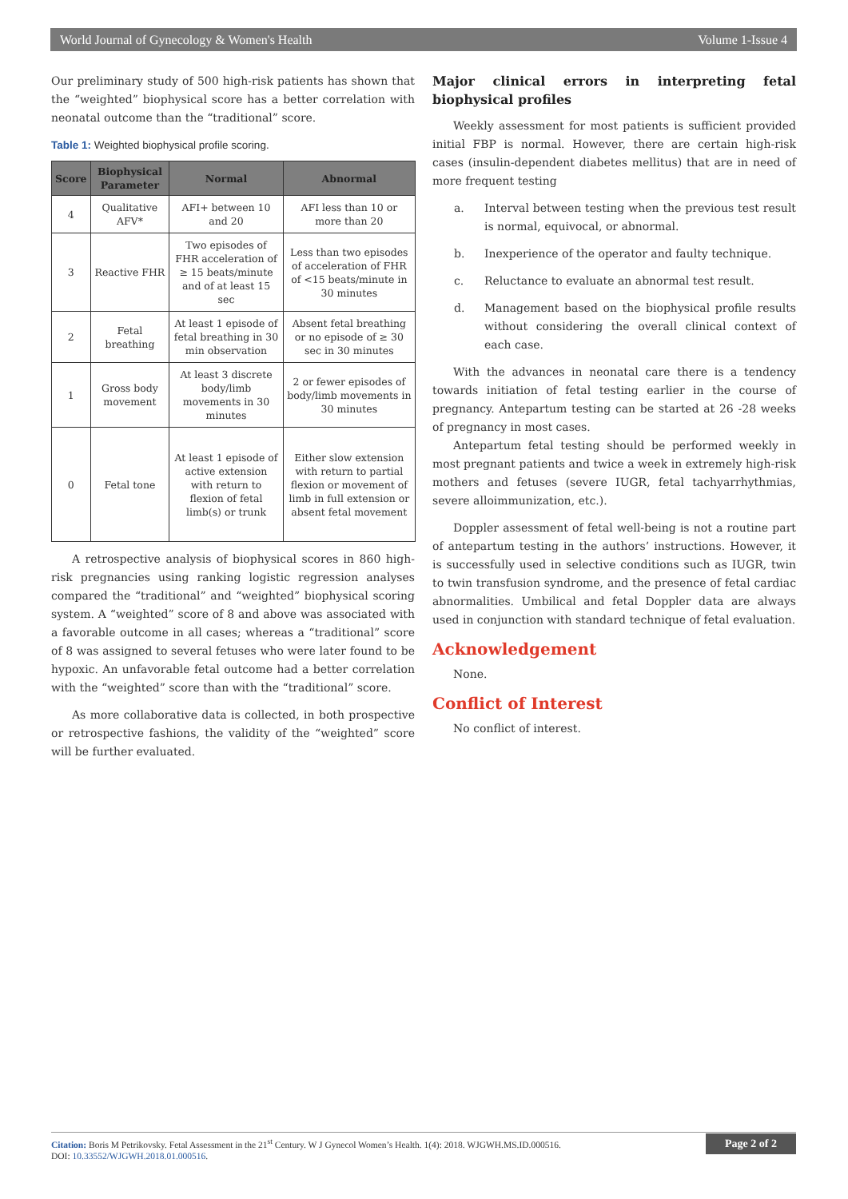World Journal of Gynecology & Women's Health Volume 1-Issue 4
Our preliminary study of 500 high-risk patients has shown that the “weighted” biophysical score has a better correlation with neonatal outcome than the “traditional” score.
Table 1: Weighted biophysical profile scoring.
| Score | Biophysical Parameter | Normal | Abnormal |
| --- | --- | --- | --- |
| 4 | Qualitative AFV* | AFI+ between 10 and 20 | AFI less than 10 or more than 20 |
| 3 | Reactive FHR | Two episodes of FHR acceleration of ≥ 15 beats/minute and of at least 15 sec | Less than two episodes of acceleration of FHR of <15 beats/minute in 30 minutes |
| 2 | Fetal breathing | At least 1 episode of fetal breathing in 30 min observation | Absent fetal breathing or no episode of ≥ 30 sec in 30 minutes |
| 1 | Gross body movement | At least 3 discrete body/limb movements in 30 minutes | 2 or fewer episodes of body/limb movements in 30 minutes |
| 0 | Fetal tone | At least 1 episode of active extension with return to flexion of fetal limb(s) or trunk | Either slow extension with return to partial flexion or movement of limb in full extension or absent fetal movement |
A retrospective analysis of biophysical scores in 860 high-risk pregnancies using ranking logistic regression analyses compared the “traditional” and “weighted” biophysical scoring system. A “weighted” score of 8 and above was associated with a favorable outcome in all cases; whereas a “traditional” score of 8 was assigned to several fetuses who were later found to be hypoxic. An unfavorable fetal outcome had a better correlation with the “weighted” score than with the “traditional” score.
As more collaborative data is collected, in both prospective or retrospective fashions, the validity of the “weighted” score will be further evaluated.
Major clinical errors in interpreting fetal biophysical profiles
Weekly assessment for most patients is sufficient provided initial FBP is normal. However, there are certain high-risk cases (insulin-dependent diabetes mellitus) that are in need of more frequent testing
a. Interval between testing when the previous test result is normal, equivocal, or abnormal.
b. Inexperience of the operator and faulty technique.
c. Reluctance to evaluate an abnormal test result.
d. Management based on the biophysical profile results without considering the overall clinical context of each case.
With the advances in neonatal care there is a tendency towards initiation of fetal testing earlier in the course of pregnancy. Antepartum testing can be started at 26 -28 weeks of pregnancy in most cases.
Antepartum fetal testing should be performed weekly in most pregnant patients and twice a week in extremely high-risk mothers and fetuses (severe IUGR, fetal tachyarrhythmias, severe alloimmunization, etc.).
Doppler assessment of fetal well-being is not a routine part of antepartum testing in the authors’ instructions. However, it is successfully used in selective conditions such as IUGR, twin to twin transfusion syndrome, and the presence of fetal cardiac abnormalities. Umbilical and fetal Doppler data are always used in conjunction with standard technique of fetal evaluation.
Acknowledgement
None.
Conflict of Interest
No conflict of interest.
Citation: Boris M Petrikovsky. Fetal Assessment in the 21<sup>st</sup> Century. W J Gynecol Women’s Health. 1(4): 2018. WJGWH.MS.ID.000516.
DOI: 10.33552/WJGWH.2018.01.000516.
Page 2 of 2